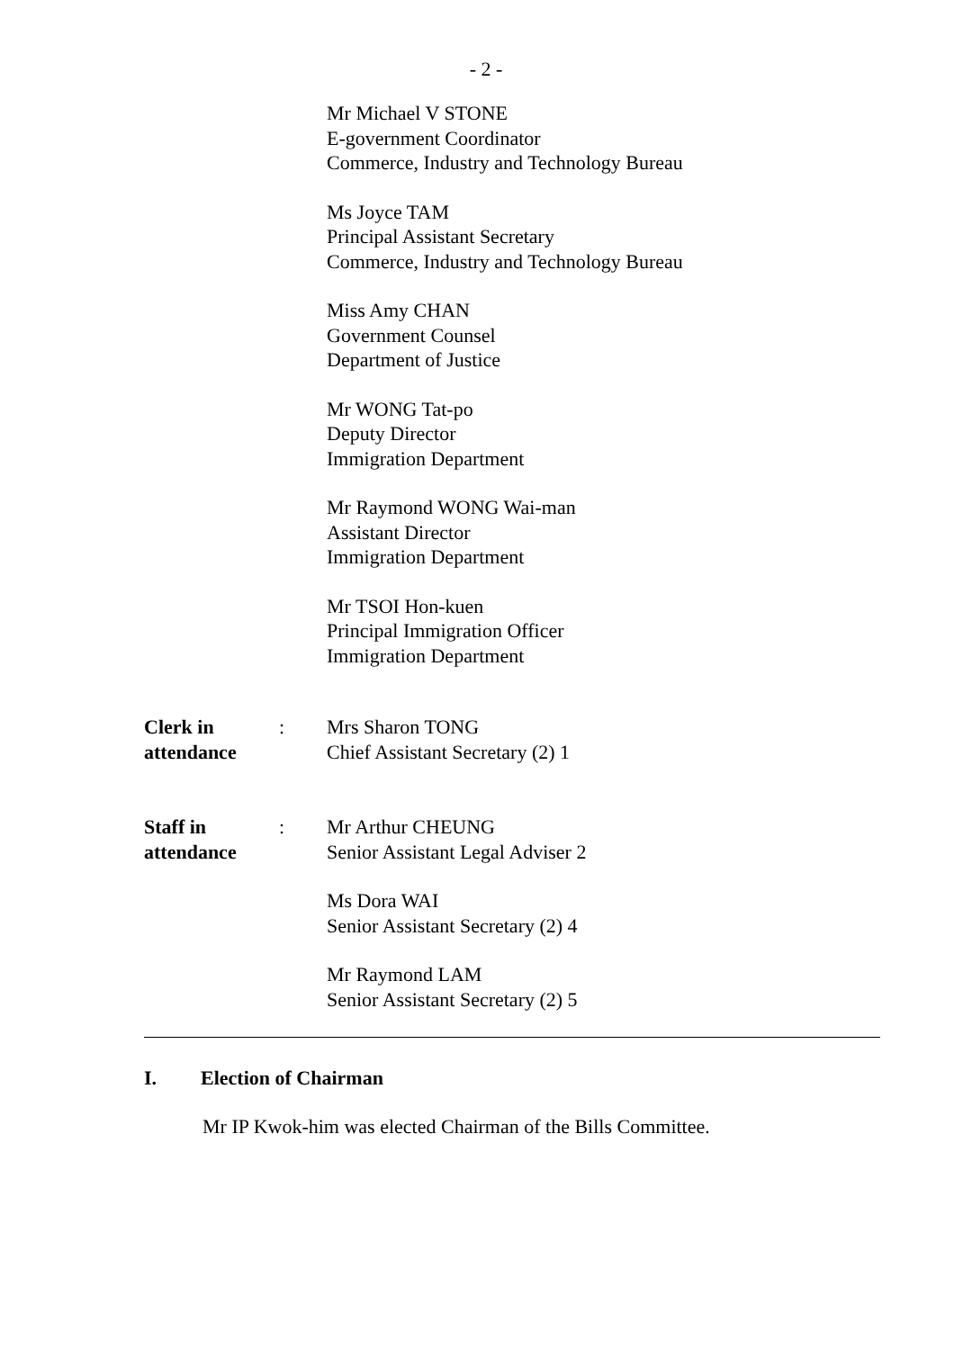- 2 -
Mr Michael V STONE
E-government Coordinator
Commerce, Industry and Technology Bureau
Ms Joyce TAM
Principal Assistant Secretary
Commerce, Industry and Technology Bureau
Miss Amy CHAN
Government Counsel
Department of Justice
Mr WONG Tat-po
Deputy Director
Immigration Department
Mr Raymond WONG Wai-man
Assistant Director
Immigration Department
Mr TSOI Hon-kuen
Principal Immigration Officer
Immigration Department
Clerk in
attendance
:
Mrs Sharon TONG
Chief Assistant Secretary (2) 1
Staff in
attendance
:
Mr Arthur CHEUNG
Senior Assistant Legal Adviser 2
Ms Dora WAI
Senior Assistant Secretary (2) 4
Mr Raymond LAM
Senior Assistant Secretary (2) 5
I. Election of Chairman
Mr IP Kwok-him was elected Chairman of the Bills Committee.